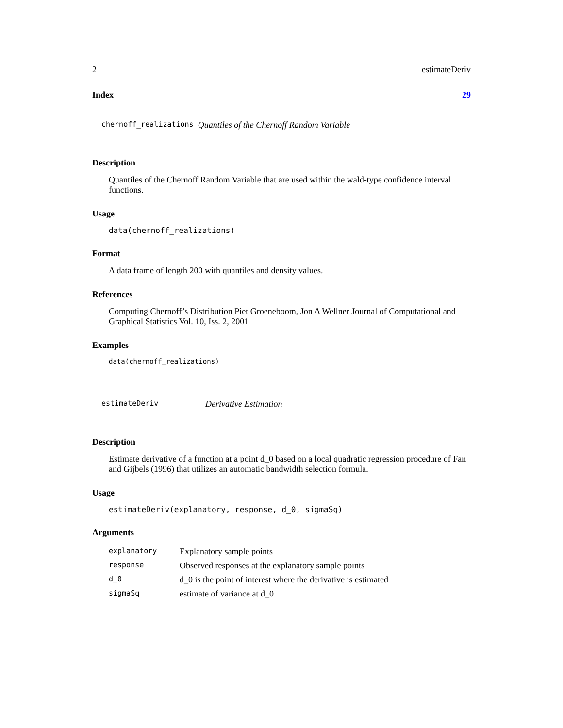2 estimateDeriv
Index 29
chernoff_realizations Quantiles of the Chernoff Random Variable
Description
Quantiles of the Chernoff Random Variable that are used within the wald-type confidence interval functions.
Usage
data(chernoff_realizations)
Format
A data frame of length 200 with quantiles and density values.
References
Computing Chernoff’s Distribution Piet Groeneboom, Jon A Wellner Journal of Computational and Graphical Statistics Vol. 10, Iss. 2, 2001
Examples
data(chernoff_realizations)
estimateDeriv Derivative Estimation
Description
Estimate derivative of a function at a point d_0 based on a local quadratic regression procedure of Fan and Gijbels (1996) that utilizes an automatic bandwidth selection formula.
Usage
estimateDeriv(explanatory, response, d_0, sigmaSq)
Arguments
| explanatory | Explanatory sample points |
| response | Observed responses at the explanatory sample points |
| d_0 | d_0 is the point of interest where the derivative is estimated |
| sigmaSq | estimate of variance at d_0 |